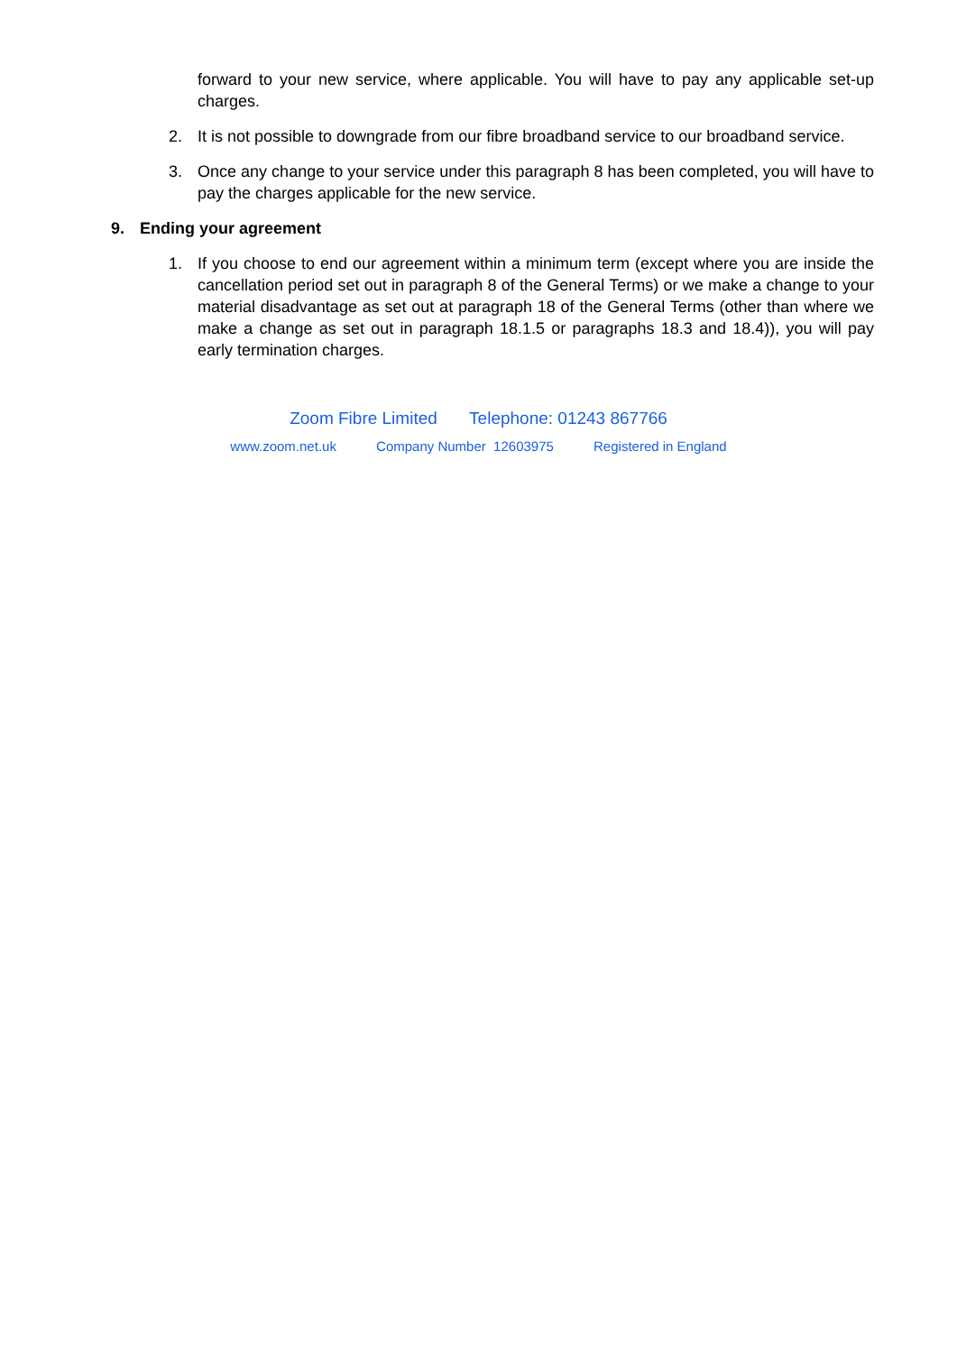forward to your new service, where applicable. You will have to pay any applicable set-up charges.
2. It is not possible to downgrade from our fibre broadband service to our broadband service.
3. Once any change to your service under this paragraph 8 has been completed, you will have to pay the charges applicable for the new service.
9. Ending your agreement
1. If you choose to end our agreement within a minimum term (except where you are inside the cancellation period set out in paragraph 8 of the General Terms) or we make a change to your material disadvantage as set out at paragraph 18 of the General Terms (other than where we make a change as set out in paragraph 18.1.5 or paragraphs 18.3 and 18.4)), you will pay early termination charges.
Zoom Fibre Limited Telephone: 01243 867766
www.zoom.net.uk Company Number 12603975 Registered in England